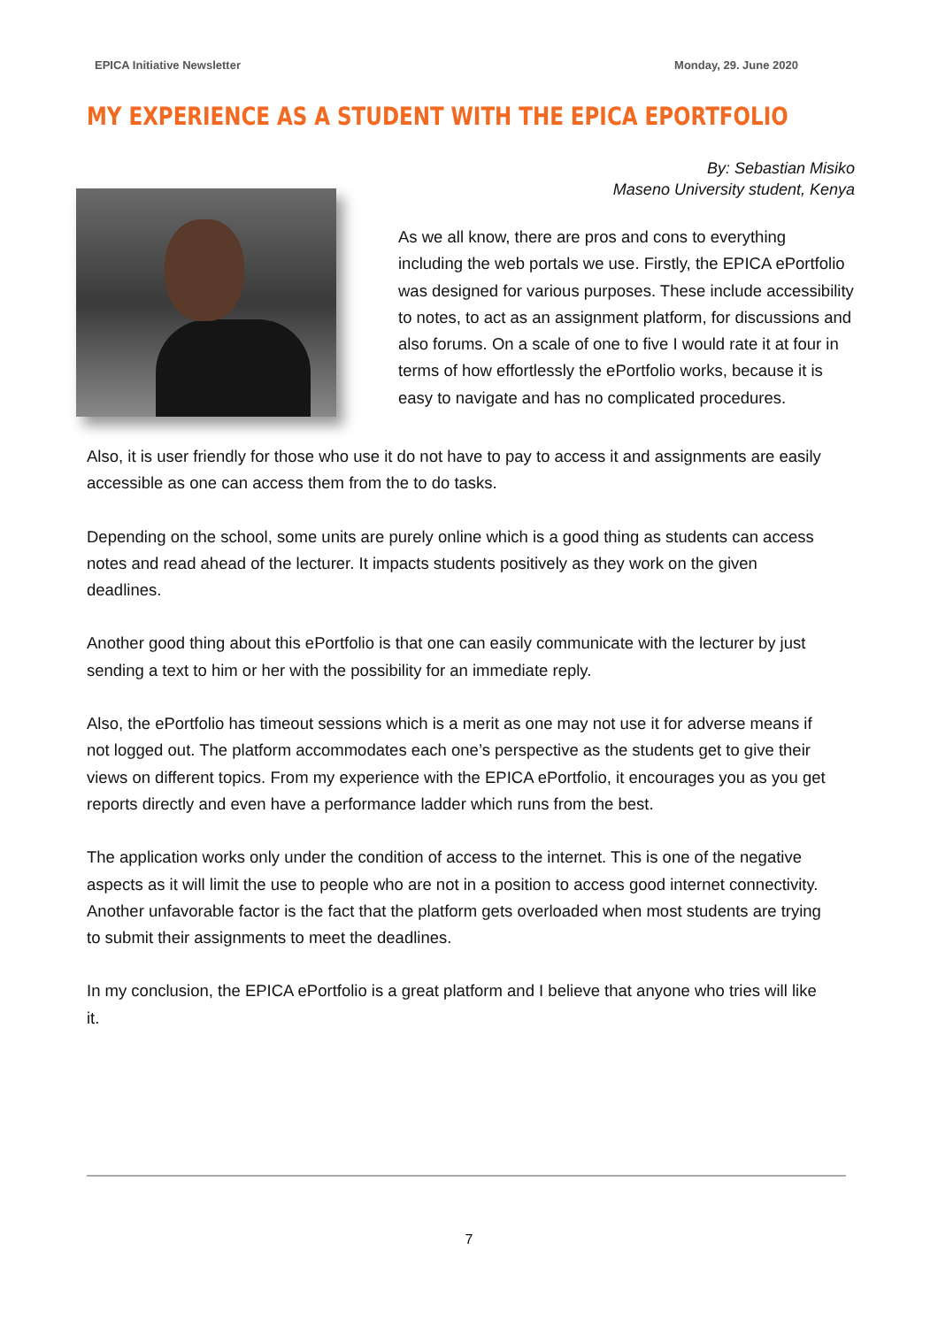EPICA Initiative Newsletter Monday, 29. June 2020
MY EXPERIENCE AS A STUDENT WITH THE EPICA EPORTFOLIO
By: Sebastian Misiko
Maseno University student, Kenya
As we all know, there are pros and cons to everything including the web portals we use. Firstly, the EPICA ePortfolio was designed for various purposes. These include accessibility to notes, to act as an assignment platform, for discussions and also forums. On a scale of one to five I would rate it at four in terms of how effortlessly the ePortfolio works, because it is easy to navigate and has no complicated procedures.
Also, it is user friendly for those who use it do not have to pay to access it and assignments are easily accessible as one can access them from the to do tasks.
Depending on the school, some units are purely online which is a good thing as students can access notes and read ahead of the lecturer. It impacts students positively as they work on the given deadlines.
Another good thing about this ePortfolio is that one can easily communicate with the lecturer by just sending a text to him or her with the possibility for an immediate reply.
Also, the ePortfolio has timeout sessions which is a merit as one may not use it for adverse means if not logged out. The platform accommodates each one’s perspective as the students get to give their views on different topics. From my experience with the EPICA ePortfolio, it encourages you as you get reports directly and even have a performance ladder which runs from the best.
The application works only under the condition of access to the internet. This is one of the negative aspects as it will limit the use to people who are not in a position to access good internet connectivity. Another unfavorable factor is the fact that the platform gets overloaded when most students are trying to submit their assignments to meet the deadlines.
In my conclusion, the EPICA ePortfolio is a great platform and I believe that anyone who tries will like it.
7